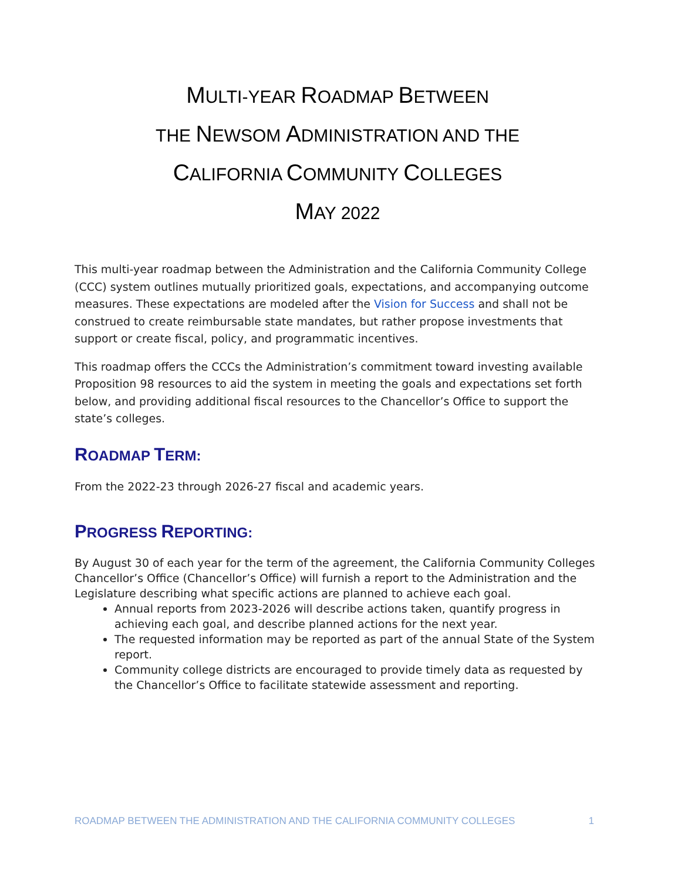MULTI-YEAR ROADMAP BETWEEN
THE NEWSOM ADMINISTRATION AND THE
CALIFORNIA COMMUNITY COLLEGES
MAY 2022
This multi-year roadmap between the Administration and the California Community College (CCC) system outlines mutually prioritized goals, expectations, and accompanying outcome measures. These expectations are modeled after the Vision for Success and shall not be construed to create reimbursable state mandates, but rather propose investments that support or create fiscal, policy, and programmatic incentives.
This roadmap offers the CCCs the Administration’s commitment toward investing available Proposition 98 resources to aid the system in meeting the goals and expectations set forth below, and providing additional fiscal resources to the Chancellor’s Office to support the state’s colleges.
ROADMAP TERM:
From the 2022-23 through 2026-27 fiscal and academic years.
PROGRESS REPORTING:
By August 30 of each year for the term of the agreement, the California Community Colleges Chancellor’s Office (Chancellor’s Office) will furnish a report to the Administration and the Legislature describing what specific actions are planned to achieve each goal.
Annual reports from 2023-2026 will describe actions taken, quantify progress in achieving each goal, and describe planned actions for the next year.
The requested information may be reported as part of the annual State of the System report.
Community college districts are encouraged to provide timely data as requested by the Chancellor’s Office to facilitate statewide assessment and reporting.
ROADMAP BETWEEN THE ADMINISTRATION AND THE CALIFORNIA COMMUNITY COLLEGES 1